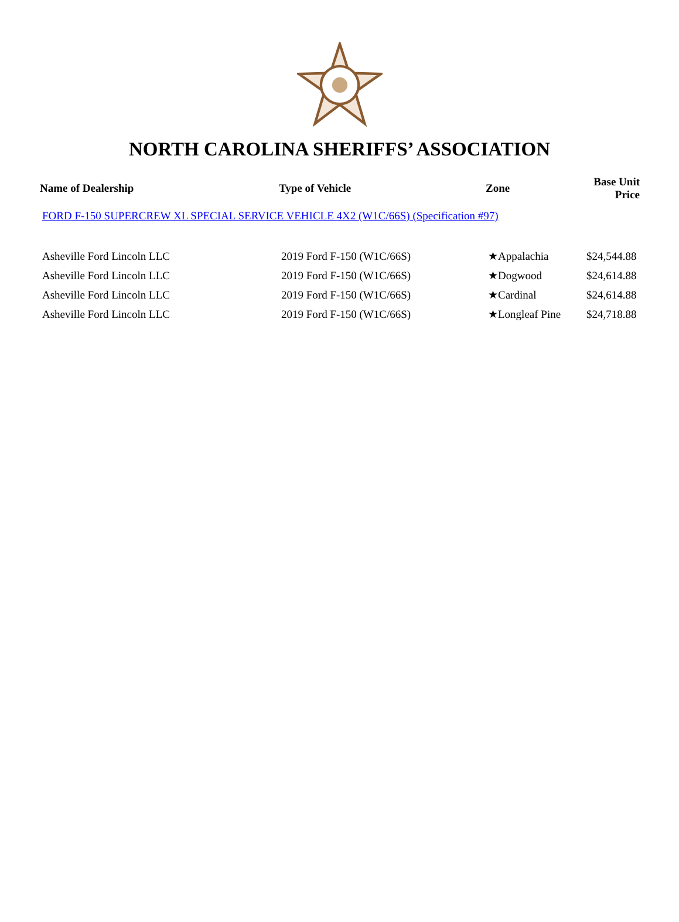NORTH CAROLINA SHERIFFS’ ASSOCIATION
| Name of Dealership | Type of Vehicle | Zone | Base Unit Price |
| --- | --- | --- | --- |
| FORD F-150 SUPERCREW XL SPECIAL SERVICE VEHICLE 4X2 (W1C/66S) (Specification #97) | | | |
| Asheville Ford Lincoln LLC | 2019 Ford F-150 (W1C/66S) | ★Appalachia | $24,544.88 |
| Asheville Ford Lincoln LLC | 2019 Ford F-150 (W1C/66S) | ★Dogwood | $24,614.88 |
| Asheville Ford Lincoln LLC | 2019 Ford F-150 (W1C/66S) | ★Cardinal | $24,614.88 |
| Asheville Ford Lincoln LLC | 2019 Ford F-150 (W1C/66S) | ★Longleaf Pine | $24,718.88 |